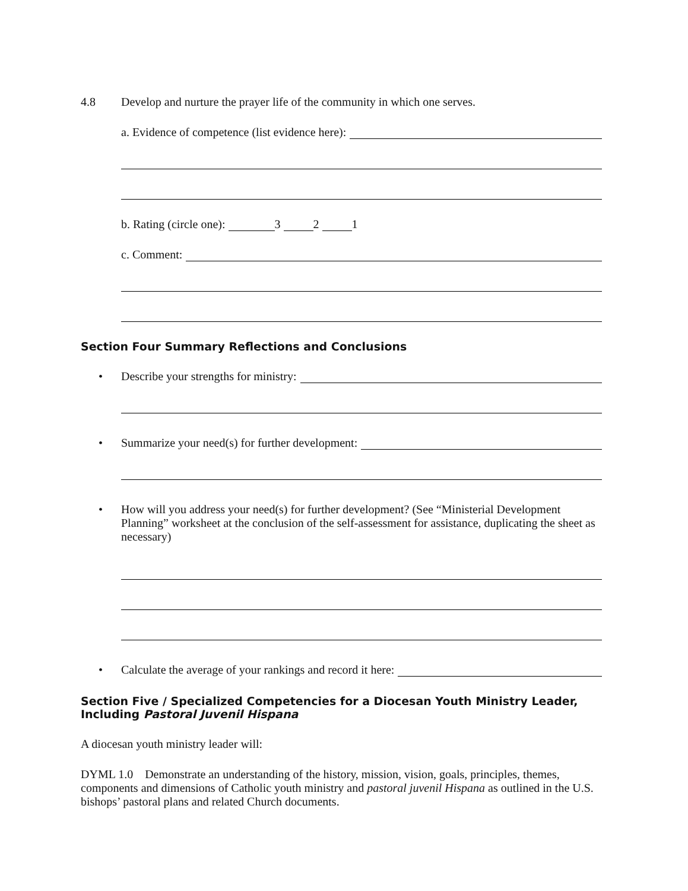4.8 Develop and nurture the prayer life of the community in which one serves.
a. Evidence of competence (list evidence here):
b. Rating (circle one): 3 2 1
c. Comment:
Section Four Summary Reflections and Conclusions
• Describe your strengths for ministry:
• Summarize your need(s) for further development:
• How will you address your need(s) for further development? (See “Ministerial Development Planning” worksheet at the conclusion of the self-assessment for assistance, duplicating the sheet as necessary)
• Calculate the average of your rankings and record it here:
Section Five / Specialized Competencies for a Diocesan Youth Ministry Leader, Including Pastoral Juvenil Hispana
A diocesan youth ministry leader will:
DYML 1.0 Demonstrate an understanding of the history, mission, vision, goals, principles, themes, components and dimensions of Catholic youth ministry and pastoral juvenil Hispana as outlined in the U.S. bishops’ pastoral plans and related Church documents.